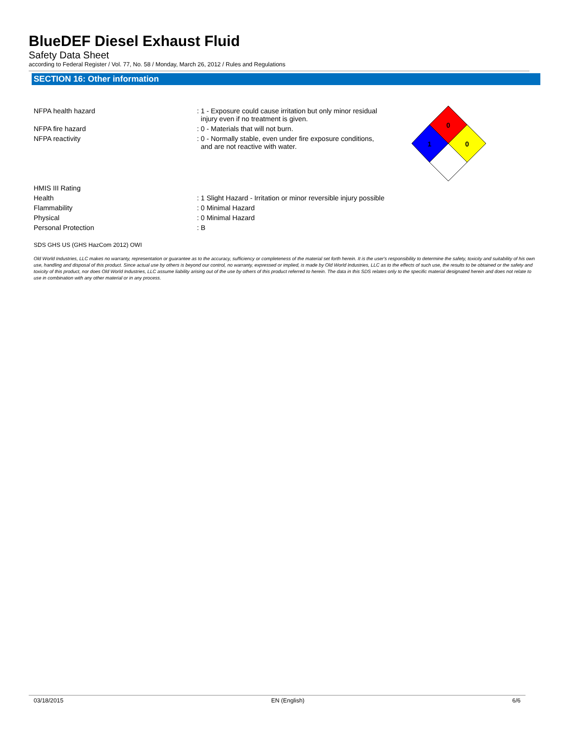BlueDEF Diesel Exhaust Fluid
Safety Data Sheet
according to Federal Register / Vol. 77, No. 58 / Monday, March 26, 2012 / Rules and Regulations
SECTION 16: Other information
| NFPA health hazard | : 1 - Exposure could cause irritation but only minor residual injury even if no treatment is given. |
| NFPA fire hazard | : 0 - Materials that will not burn. |
| NFPA reactivity | : 0 - Normally stable, even under fire exposure conditions, and are not reactive with water. |
| HMIS III Rating | |
| Health | : 1 Slight Hazard - Irritation or minor reversible injury possible |
| Flammability | : 0 Minimal Hazard |
| Physical | : 0 Minimal Hazard |
| Personal Protection | : B |
SDS GHS US (GHS HazCom 2012) OWI
Old World Industries, LLC makes no warranty, representation or guarantee as to the accuracy, sufficiency or completeness of the material set forth herein. It is the user's responsibility to determine the safety, toxicity and suitability of his own use, handling and disposal of this product. Since actual use by others is beyond our control, no warranty, expressed or implied, is made by Old World Industries, LLC as to the effects of such use, the results to be obtained or the safety and toxicity of this product, nor does Old World Industries, LLC assume liability arising out of the use by others of this product referred to herein. The data in this SDS relates only to the specific material designated herein and does not relate to use in combination with any other material or in any process.
0
1
0
03/18/2015 EN (English) 6/6